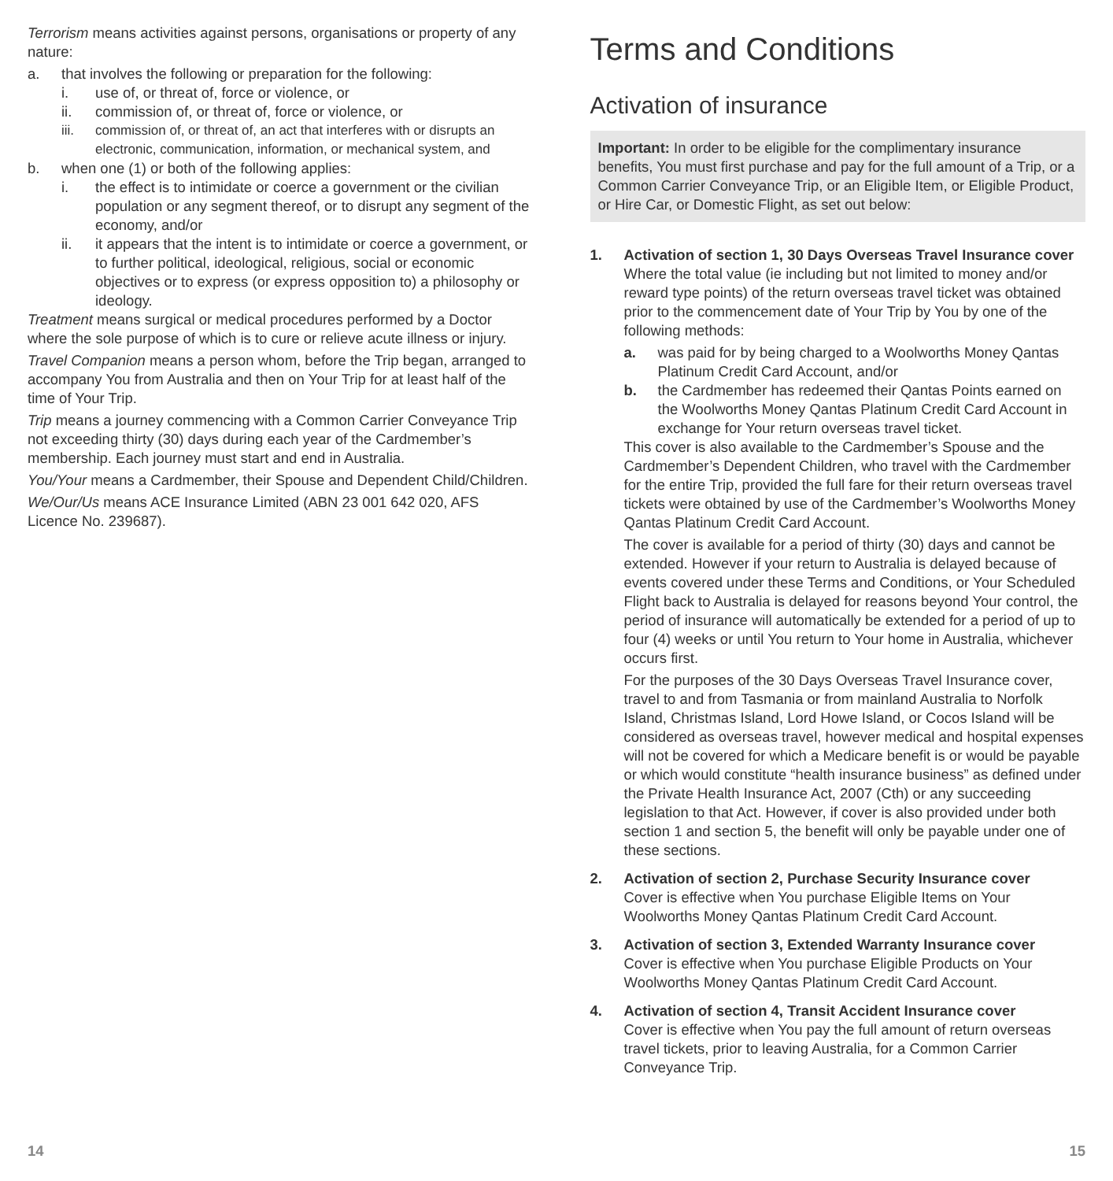Terrorism means activities against persons, organisations or property of any nature:
a. that involves the following or preparation for the following:
i. use of, or threat of, force or violence, or
ii. commission of, or threat of, force or violence, or
iii. commission of, or threat of, an act that interferes with or disrupts an electronic, communication, information, or mechanical system, and
b. when one (1) or both of the following applies:
i. the effect is to intimidate or coerce a government or the civilian population or any segment thereof, or to disrupt any segment of the economy, and/or
ii. it appears that the intent is to intimidate or coerce a government, or to further political, ideological, religious, social or economic objectives or to express (or express opposition to) a philosophy or ideology.
Treatment means surgical or medical procedures performed by a Doctor where the sole purpose of which is to cure or relieve acute illness or injury.
Travel Companion means a person whom, before the Trip began, arranged to accompany You from Australia and then on Your Trip for at least half of the time of Your Trip.
Trip means a journey commencing with a Common Carrier Conveyance Trip not exceeding thirty (30) days during each year of the Cardmember’s membership. Each journey must start and end in Australia.
You/Your means a Cardmember, their Spouse and Dependent Child/Children.
We/Our/Us means ACE Insurance Limited (ABN 23 001 642 020, AFS Licence No. 239687).
Terms and Conditions
Activation of insurance
Important: In order to be eligible for the complimentary insurance benefits, You must first purchase and pay for the full amount of a Trip, or a Common Carrier Conveyance Trip, or an Eligible Item, or Eligible Product, or Hire Car, or Domestic Flight, as set out below:
1. Activation of section 1, 30 Days Overseas Travel Insurance cover
Where the total value (ie including but not limited to money and/or reward type points) of the return overseas travel ticket was obtained prior to the commencement date of Your Trip by You by one of the following methods:
a. was paid for by being charged to a Woolworths Money Qantas Platinum Credit Card Account, and/or
b. the Cardmember has redeemed their Qantas Points earned on the Woolworths Money Qantas Platinum Credit Card Account in exchange for Your return overseas travel ticket.
This cover is also available to the Cardmember’s Spouse and the Cardmember’s Dependent Children, who travel with the Cardmember for the entire Trip, provided the full fare for their return overseas travel tickets were obtained by use of the Cardmember’s Woolworths Money Qantas Platinum Credit Card Account.
The cover is available for a period of thirty (30) days and cannot be extended. However if your return to Australia is delayed because of events covered under these Terms and Conditions, or Your Scheduled Flight back to Australia is delayed for reasons beyond Your control, the period of insurance will automatically be extended for a period of up to four (4) weeks or until You return to Your home in Australia, whichever occurs first.
For the purposes of the 30 Days Overseas Travel Insurance cover, travel to and from Tasmania or from mainland Australia to Norfolk Island, Christmas Island, Lord Howe Island, or Cocos Island will be considered as overseas travel, however medical and hospital expenses will not be covered for which a Medicare benefit is or would be payable or which would constitute “health insurance business” as defined under the Private Health Insurance Act, 2007 (Cth) or any succeeding legislation to that Act. However, if cover is also provided under both section 1 and section 5, the benefit will only be payable under one of these sections.
2. Activation of section 2, Purchase Security Insurance cover
Cover is effective when You purchase Eligible Items on Your Woolworths Money Qantas Platinum Credit Card Account.
3. Activation of section 3, Extended Warranty Insurance cover
Cover is effective when You purchase Eligible Products on Your Woolworths Money Qantas Platinum Credit Card Account.
4. Activation of section 4, Transit Accident Insurance cover
Cover is effective when You pay the full amount of return overseas travel tickets, prior to leaving Australia, for a Common Carrier Conveyance Trip.
14 15